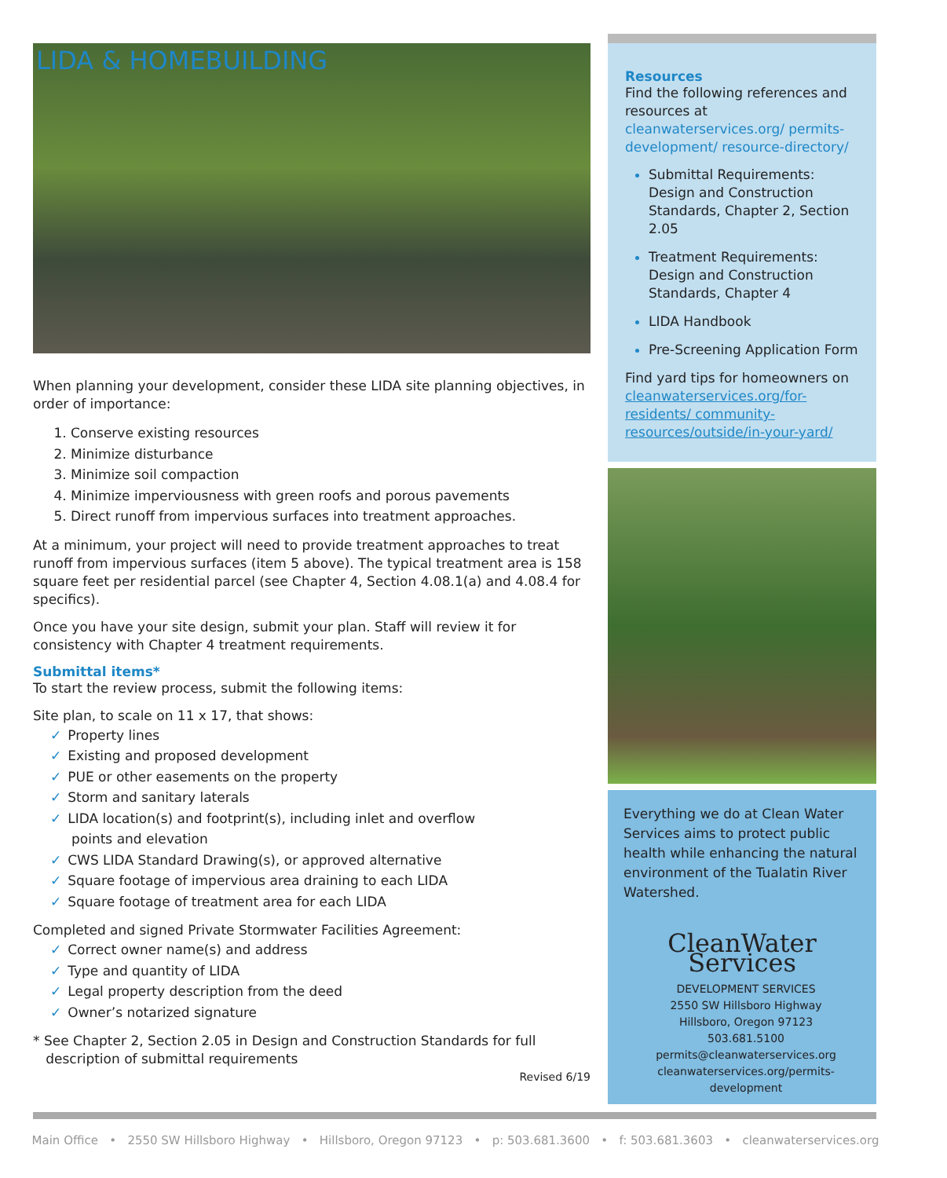LIDA & HOMEBUILDING
When planning your development, consider these LIDA site planning objectives, in order of importance:
1. Conserve existing resources
2. Minimize disturbance
3. Minimize soil compaction
4. Minimize imperviousness with green roofs and porous pavements
5. Direct runoff from impervious surfaces into treatment approaches.
At a minimum, your project will need to provide treatment approaches to treat runoff from impervious surfaces (item 5 above). The typical treatment area is 158 square feet per residential parcel (see Chapter 4, Section 4.08.1(a) and 4.08.4 for specifics).
Once you have your site design, submit your plan. Staff will review it for consistency with Chapter 4 treatment requirements.
Submittal items*
To start the review process, submit the following items:
Site plan, to scale on 11 x 17, that shows:
✓ Property lines
✓ Existing and proposed development
✓ PUE or other easements on the property
✓ Storm and sanitary laterals
✓ LIDA location(s) and footprint(s), including inlet and overflow
points and elevation
✓ CWS LIDA Standard Drawing(s), or approved alternative
✓ Square footage of impervious area draining to each LIDA
✓ Square footage of treatment area for each LIDA
Completed and signed Private Stormwater Facilities Agreement:
✓ Correct owner name(s) and address
✓ Type and quantity of LIDA
✓ Legal property description from the deed
✓ Owner’s notarized signature
* See Chapter 2, Section 2.05 in Design and Construction Standards for full
description of submittal requirements
Revised 6/19
Resources
Find the following references and resources at cleanwaterservices.org/ permits-development/ resource-directory/
Submittal Requirements: Design and Construction Standards, Chapter 2, Section 2.05
Treatment Requirements: Design and Construction Standards, Chapter 4
LIDA Handbook
Pre-Screening Application Form
Find yard tips for homeowners on cleanwaterservices.org/for-residents/ community-resources/outside/in-your-yard/
Everything we do at Clean Water Services aims to protect public health while enhancing the natural environment of the Tualatin River Watershed.
CleanWater Services
DEVELOPMENT SERVICES
2550 SW Hillsboro Highway
Hillsboro, Oregon 97123
503.681.5100
permits@cleanwaterservices.org
cleanwaterservices.org/permits-development
Main Office • 2550 SW Hillsboro Highway • Hillsboro, Oregon 97123 • p: 503.681.3600 • f: 503.681.3603 • cleanwaterservices.org